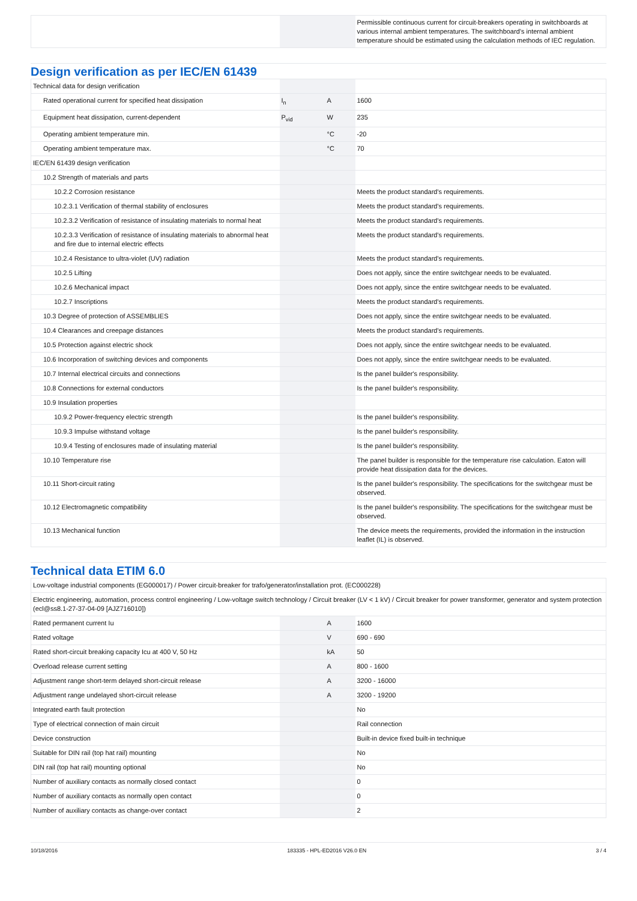| | | | Permissible continuous current for circuit-breakers operating in switchboards at various internal ambient temperatures. The switchboard’s internal ambient temperature should be estimated using the calculation methods of IEC regulation. |
Design verification as per IEC/EN 61439
| Technical data for design verification | | | |
| Rated operational current for specified heat dissipation | I<sub>n</sub> | A | 1600 |
| Equipment heat dissipation, current-dependent | P<sub>vid</sub> | W | 235 |
| Operating ambient temperature min. | | °C | -20 |
| Operating ambient temperature max. | | °C | 70 |
| IEC/EN 61439 design verification | | | |
| 10.2 Strength of materials and parts | | | |
| 10.2.2 Corrosion resistance | | | Meets the product standard's requirements. |
| 10.2.3.1 Verification of thermal stability of enclosures | | | Meets the product standard's requirements. |
| 10.2.3.2 Verification of resistance of insulating materials to normal heat | | | Meets the product standard's requirements. |
| 10.2.3.3 Verification of resistance of insulating materials to abnormal heat and fire due to internal electric effects | | | Meets the product standard's requirements. |
| 10.2.4 Resistance to ultra-violet (UV) radiation | | | Meets the product standard's requirements. |
| 10.2.5 Lifting | | | Does not apply, since the entire switchgear needs to be evaluated. |
| 10.2.6 Mechanical impact | | | Does not apply, since the entire switchgear needs to be evaluated. |
| 10.2.7 Inscriptions | | | Meets the product standard's requirements. |
| 10.3 Degree of protection of ASSEMBLIES | | | Does not apply, since the entire switchgear needs to be evaluated. |
| 10.4 Clearances and creepage distances | | | Meets the product standard's requirements. |
| 10.5 Protection against electric shock | | | Does not apply, since the entire switchgear needs to be evaluated. |
| 10.6 Incorporation of switching devices and components | | | Does not apply, since the entire switchgear needs to be evaluated. |
| 10.7 Internal electrical circuits and connections | | | Is the panel builder's responsibility. |
| 10.8 Connections for external conductors | | | Is the panel builder's responsibility. |
| 10.9 Insulation properties | | | |
| 10.9.2 Power-frequency electric strength | | | Is the panel builder's responsibility. |
| 10.9.3 Impulse withstand voltage | | | Is the panel builder's responsibility. |
| 10.9.4 Testing of enclosures made of insulating material | | | Is the panel builder's responsibility. |
| 10.10 Temperature rise | | | The panel builder is responsible for the temperature rise calculation. Eaton will provide heat dissipation data for the devices. |
| 10.11 Short-circuit rating | | | Is the panel builder's responsibility. The specifications for the switchgear must be observed. |
| 10.12 Electromagnetic compatibility | | | Is the panel builder's responsibility. The specifications for the switchgear must be observed. |
| 10.13 Mechanical function | | | The device meets the requirements, provided the information in the instruction leaflet (IL) is observed. |
Technical data ETIM 6.0
| Low-voltage industrial components (EG000017) / Power circuit-breaker for trafo/generator/installation prot. (EC000228) | | | |
| Electric engineering, automation, process control engineering / Low-voltage switch technology / Circuit breaker (LV < 1 kV) / Circuit breaker for power transformer, generator and system protection (ecl@ss8.1-27-37-04-09 [AJZ716010]) | | | |
| Rated permanent current Iu | | A | 1600 |
| Rated voltage | | V | 690 - 690 |
| Rated short-circuit breaking capacity Icu at 400 V, 50 Hz | | kA | 50 |
| Overload release current setting | | A | 800 - 1600 |
| Adjustment range short-term delayed short-circuit release | | A | 3200 - 16000 |
| Adjustment range undelayed short-circuit release | | A | 3200 - 19200 |
| Integrated earth fault protection | | | No |
| Type of electrical connection of main circuit | | | Rail connection |
| Device construction | | | Built-in device fixed built-in technique |
| Suitable for DIN rail (top hat rail) mounting | | | No |
| DIN rail (top hat rail) mounting optional | | | No |
| Number of auxiliary contacts as normally closed contact | | | 0 |
| Number of auxiliary contacts as normally open contact | | | 0 |
| Number of auxiliary contacts as change-over contact | | | 2 |
10/18/2016 183335 - HPL-ED2016 V26.0 EN 3 / 4